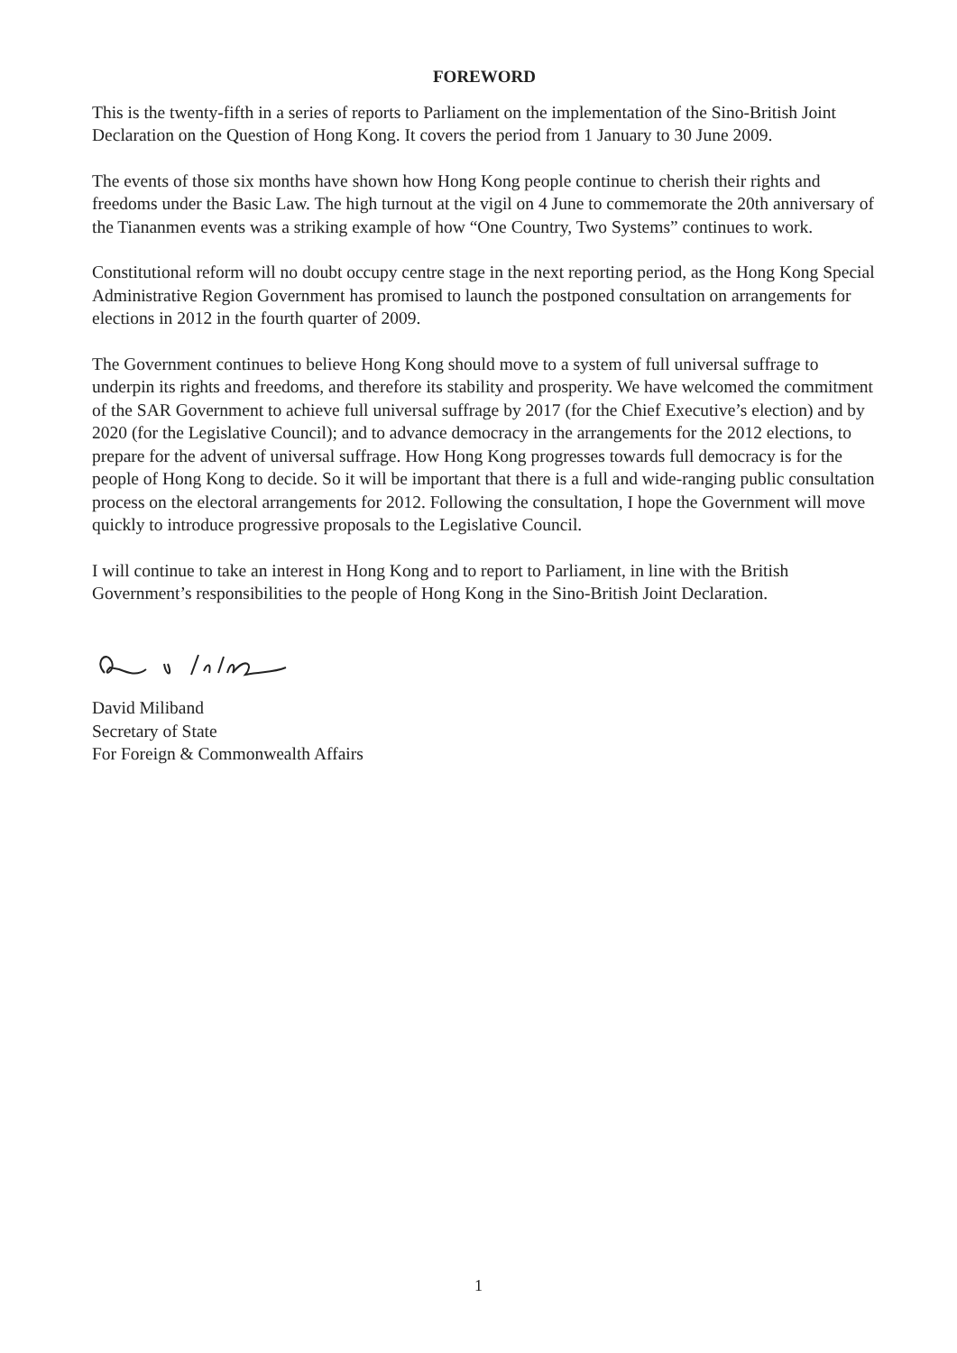FOREWORD
This is the twenty-fifth in a series of reports to Parliament on the implementation of the Sino-British Joint Declaration on the Question of Hong Kong. It covers the period from 1 January to 30 June 2009.
The events of those six months have shown how Hong Kong people continue to cherish their rights and freedoms under the Basic Law. The high turnout at the vigil on 4 June to commemorate the 20th anniversary of the Tiananmen events was a striking example of how “One Country, Two Systems” continues to work.
Constitutional reform will no doubt occupy centre stage in the next reporting period, as the Hong Kong Special Administrative Region Government has promised to launch the postponed consultation on arrangements for elections in 2012 in the fourth quarter of 2009.
The Government continues to believe Hong Kong should move to a system of full universal suffrage to underpin its rights and freedoms, and therefore its stability and prosperity. We have welcomed the commitment of the SAR Government to achieve full universal suffrage by 2017 (for the Chief Executive’s election) and by 2020 (for the Legislative Council); and to advance democracy in the arrangements for the 2012 elections, to prepare for the advent of universal suffrage. How Hong Kong progresses towards full democracy is for the people of Hong Kong to decide. So it will be important that there is a full and wide-ranging public consultation process on the electoral arrangements for 2012. Following the consultation, I hope the Government will move quickly to introduce progressive proposals to the Legislative Council.
I will continue to take an interest in Hong Kong and to report to Parliament, in line with the British Government’s responsibilities to the people of Hong Kong in the Sino-British Joint Declaration.
David Miliband
Secretary of State
For Foreign & Commonwealth Affairs
1